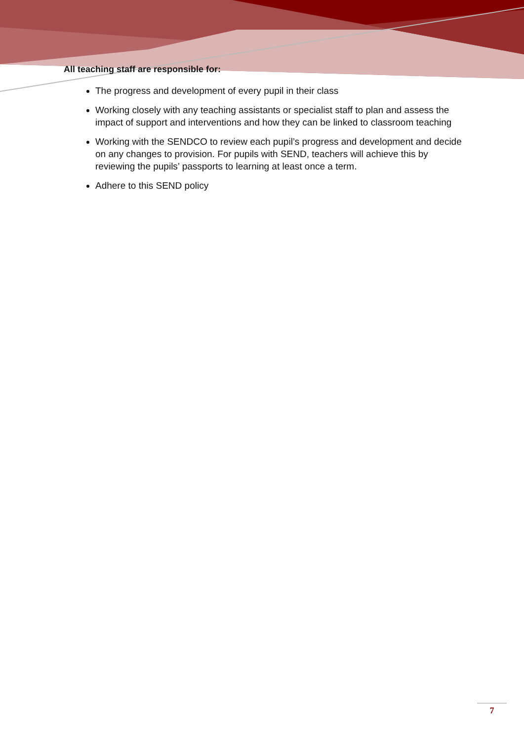All teaching staff are responsible for:
The progress and development of every pupil in their class
Working closely with any teaching assistants or specialist staff to plan and assess the impact of support and interventions and how they can be linked to classroom teaching
Working with the SENDCO to review each pupil’s progress and development and decide on any changes to provision. For pupils with SEND, teachers will achieve this by reviewing the pupils’ passports to learning at least once a term.
Adhere to this SEND policy
7